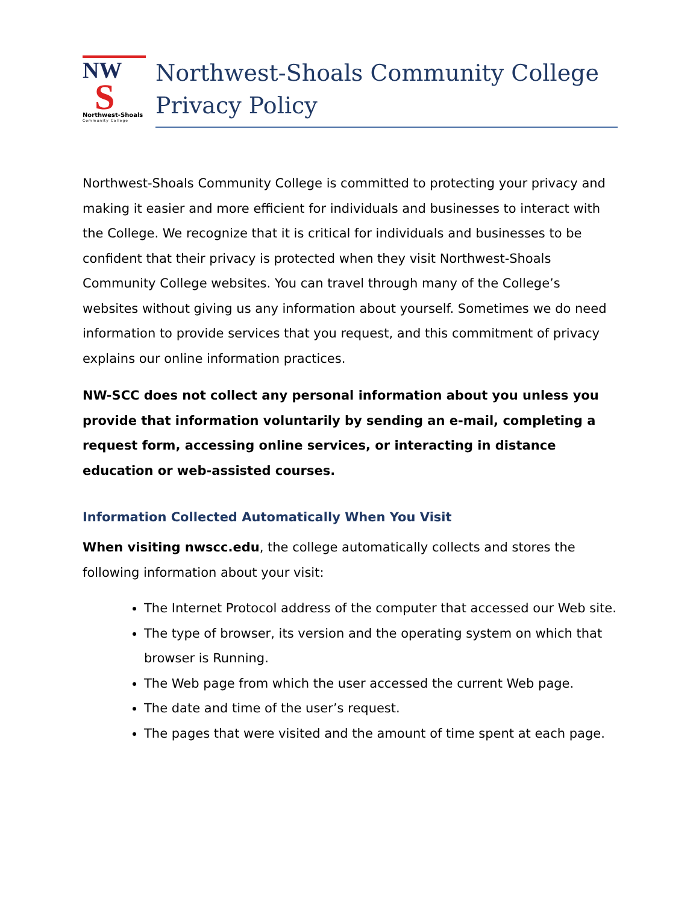NW
S
Northwest-Shoals
Community College
Northwest-Shoals Community College
Privacy Policy
Northwest-Shoals Community College is committed to protecting your privacy and making it easier and more efficient for individuals and businesses to interact with the College. We recognize that it is critical for individuals and businesses to be confident that their privacy is protected when they visit Northwest-Shoals Community College websites. You can travel through many of the College’s websites without giving us any information about yourself. Sometimes we do need information to provide services that you request, and this commitment of privacy explains our online information practices.
NW-SCC does not collect any personal information about you unless you provide that information voluntarily by sending an e-mail, completing a request form, accessing online services, or interacting in distance education or web-assisted courses.
Information Collected Automatically When You Visit
When visiting nwscc.edu, the college automatically collects and stores the following information about your visit:
The Internet Protocol address of the computer that accessed our Web site.
The type of browser, its version and the operating system on which that browser is Running.
The Web page from which the user accessed the current Web page.
The date and time of the user’s request.
The pages that were visited and the amount of time spent at each page.